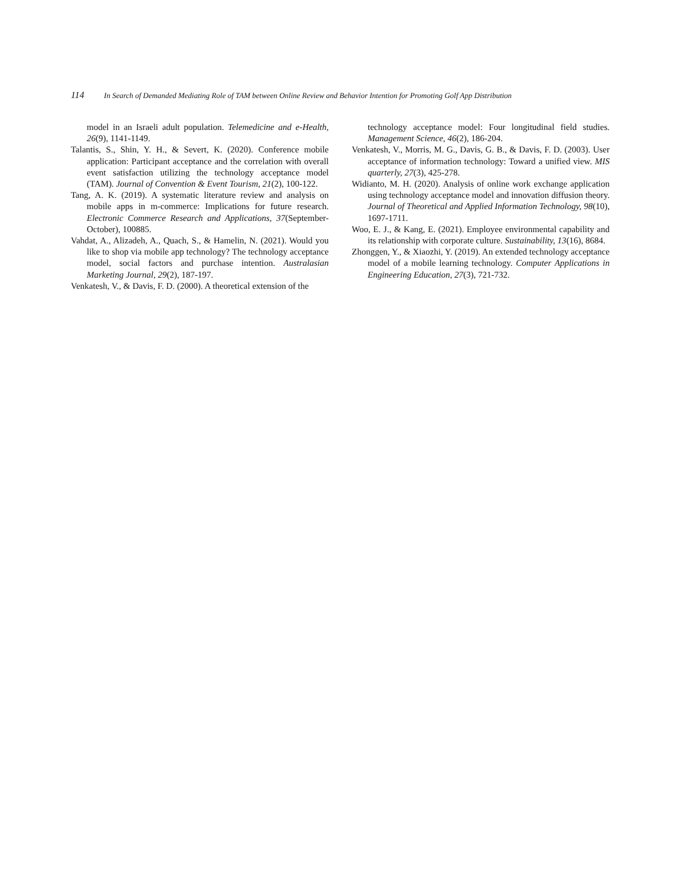114 In Search of Demanded Mediating Role of TAM between Online Review and Behavior Intention for Promoting Golf App Distribution
model in an Israeli adult population. Telemedicine and e-Health, 26(9), 1141-1149.
Talantis, S., Shin, Y. H., & Severt, K. (2020). Conference mobile application: Participant acceptance and the correlation with overall event satisfaction utilizing the technology acceptance model (TAM). Journal of Convention & Event Tourism, 21(2), 100-122.
Tang, A. K. (2019). A systematic literature review and analysis on mobile apps in m-commerce: Implications for future research. Electronic Commerce Research and Applications, 37(September-October), 100885.
Vahdat, A., Alizadeh, A., Quach, S., & Hamelin, N. (2021). Would you like to shop via mobile app technology? The technology acceptance model, social factors and purchase intention. Australasian Marketing Journal, 29(2), 187-197.
Venkatesh, V., & Davis, F. D. (2000). A theoretical extension of the
technology acceptance model: Four longitudinal field studies. Management Science, 46(2), 186-204.
Venkatesh, V., Morris, M. G., Davis, G. B., & Davis, F. D. (2003). User acceptance of information technology: Toward a unified view. MIS quarterly, 27(3), 425-278.
Widianto, M. H. (2020). Analysis of online work exchange application using technology acceptance model and innovation diffusion theory. Journal of Theoretical and Applied Information Technology, 98(10), 1697-1711.
Woo, E. J., & Kang, E. (2021). Employee environmental capability and its relationship with corporate culture. Sustainability, 13(16), 8684.
Zhonggen, Y., & Xiaozhi, Y. (2019). An extended technology acceptance model of a mobile learning technology. Computer Applications in Engineering Education, 27(3), 721-732.